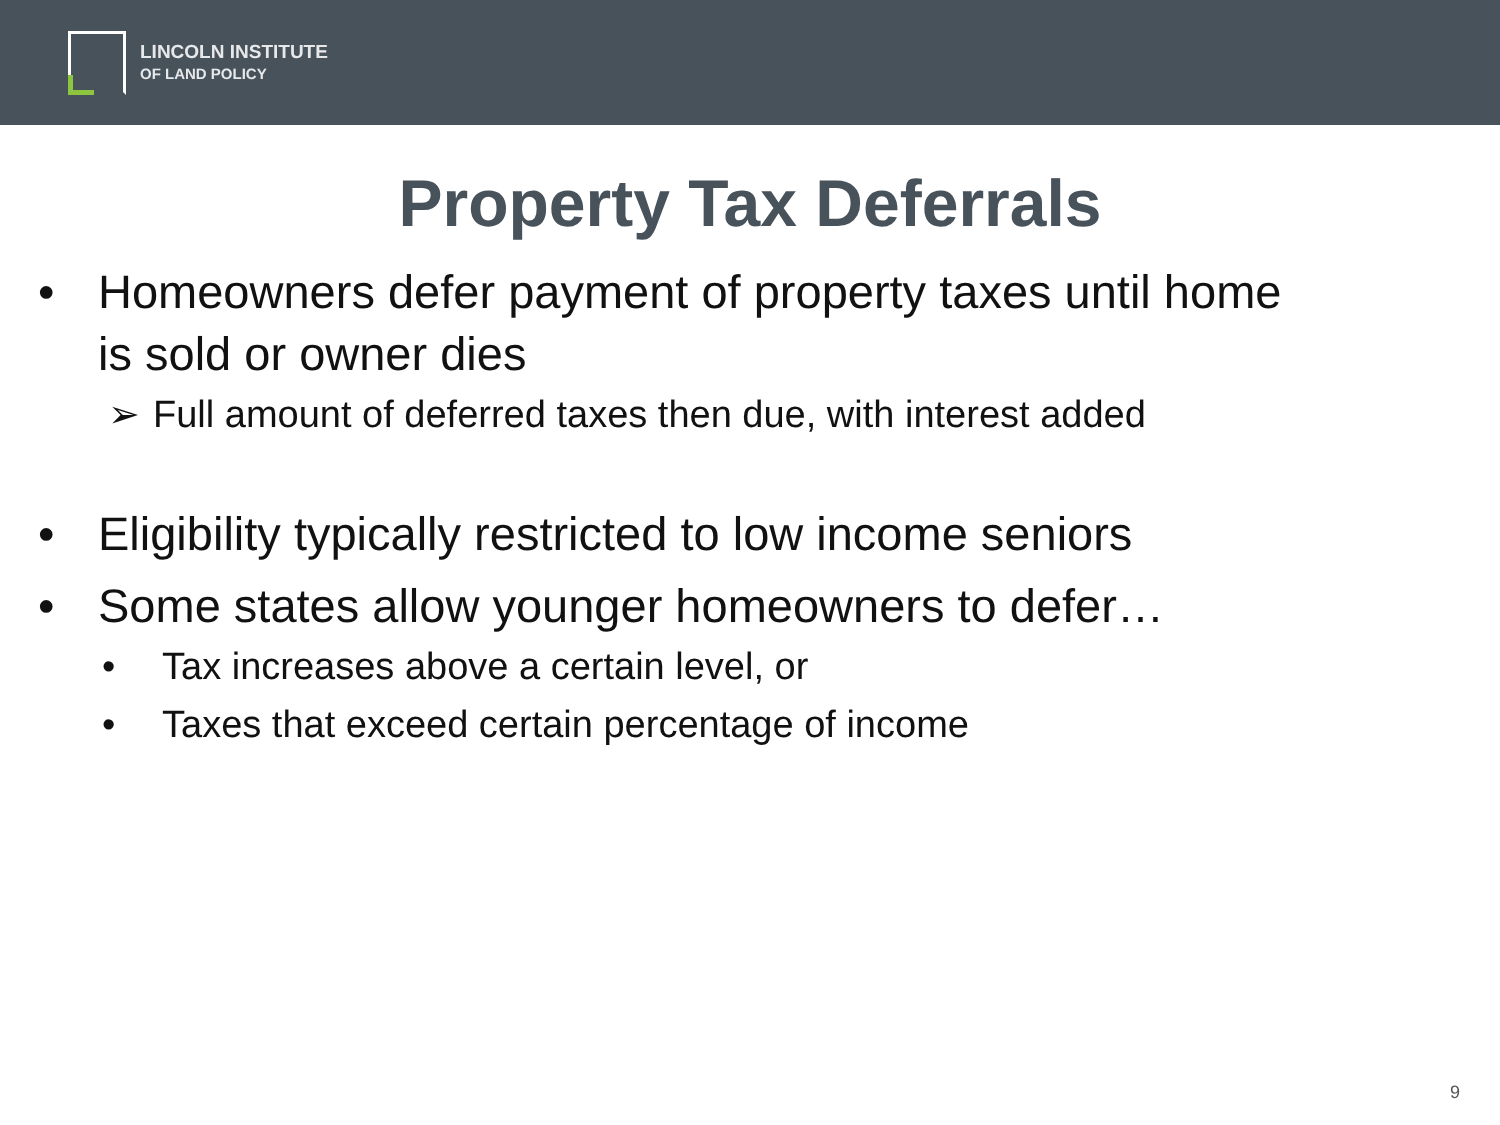LINCOLN INSTITUTE
OF LAND POLICY
Property Tax Deferrals
• Homeowners defer payment of property taxes until home
is sold or owner dies
➢ Full amount of deferred taxes then due, with interest added
• Eligibility typically restricted to low income seniors
• Some states allow younger homeowners to defer…
• Tax increases above a certain level, or
• Taxes that exceed certain percentage of income
9